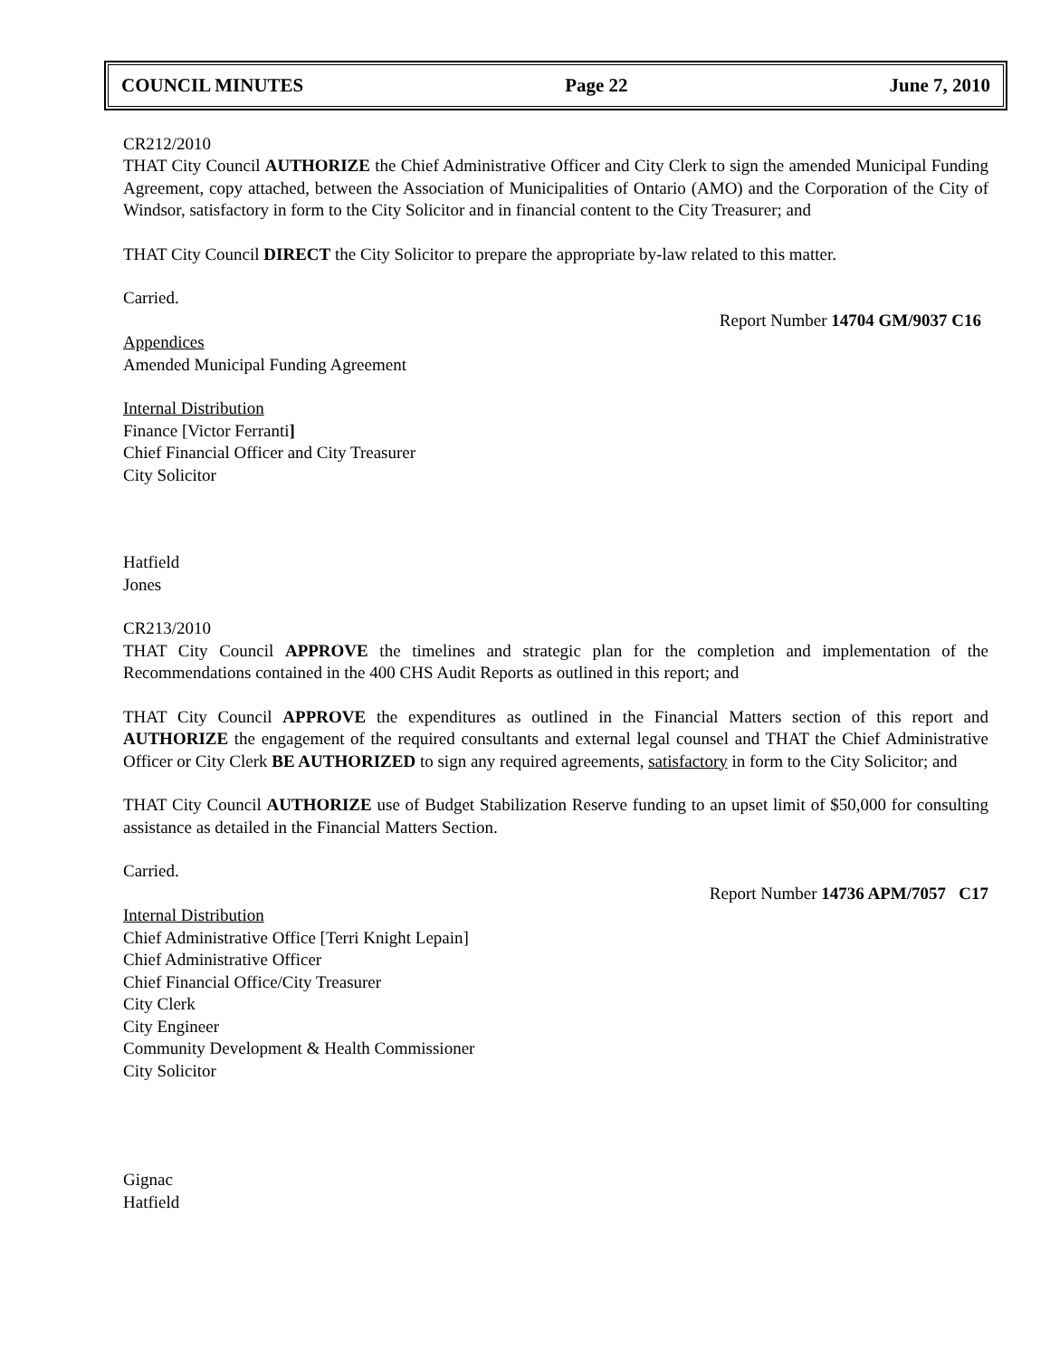COUNCIL MINUTES Page 22 June 7, 2010
CR212/2010
THAT City Council AUTHORIZE the Chief Administrative Officer and City Clerk to sign the amended Municipal Funding Agreement, copy attached, between the Association of Municipalities of Ontario (AMO) and the Corporation of the City of Windsor, satisfactory in form to the City Solicitor and in financial content to the City Treasurer; and
THAT City Council DIRECT the City Solicitor to prepare the appropriate by-law related to this matter.
Carried.
Report Number 14704 GM/9037 C16
Appendices
Amended Municipal Funding Agreement
Internal Distribution
Finance [Victor Ferranti]
Chief Financial Officer and City Treasurer
City Solicitor
Hatfield
Jones
CR213/2010
THAT City Council APPROVE the timelines and strategic plan for the completion and implementation of the Recommendations contained in the 400 CHS Audit Reports as outlined in this report; and
THAT City Council APPROVE the expenditures as outlined in the Financial Matters section of this report and AUTHORIZE the engagement of the required consultants and external legal counsel and THAT the Chief Administrative Officer or City Clerk BE AUTHORIZED to sign any required agreements, satisfactory in form to the City Solicitor; and
THAT City Council AUTHORIZE use of Budget Stabilization Reserve funding to an upset limit of $50,000 for consulting assistance as detailed in the Financial Matters Section.
Carried.
Report Number 14736 APM/7057 C17
Internal Distribution
Chief Administrative Office [Terri Knight Lepain]
Chief Administrative Officer
Chief Financial Office/City Treasurer
City Clerk
City Engineer
Community Development & Health Commissioner
City Solicitor
Gignac
Hatfield